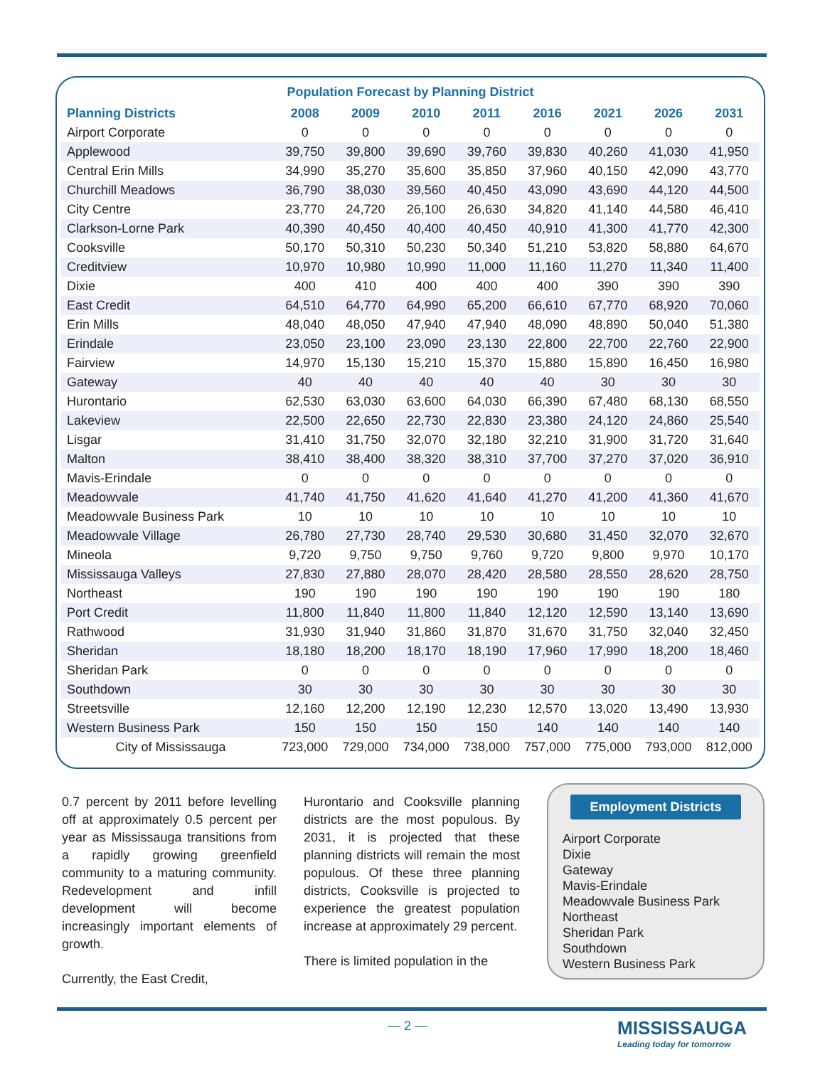Population Forecast by Planning District
| Planning Districts | 2008 | 2009 | 2010 | 2011 | 2016 | 2021 | 2026 | 2031 |
| --- | --- | --- | --- | --- | --- | --- | --- | --- |
| Airport Corporate | 0 | 0 | 0 | 0 | 0 | 0 | 0 | 0 |
| Applewood | 39,750 | 39,800 | 39,690 | 39,760 | 39,830 | 40,260 | 41,030 | 41,950 |
| Central Erin Mills | 34,990 | 35,270 | 35,600 | 35,850 | 37,960 | 40,150 | 42,090 | 43,770 |
| Churchill Meadows | 36,790 | 38,030 | 39,560 | 40,450 | 43,090 | 43,690 | 44,120 | 44,500 |
| City Centre | 23,770 | 24,720 | 26,100 | 26,630 | 34,820 | 41,140 | 44,580 | 46,410 |
| Clarkson-Lorne Park | 40,390 | 40,450 | 40,400 | 40,450 | 40,910 | 41,300 | 41,770 | 42,300 |
| Cooksville | 50,170 | 50,310 | 50,230 | 50,340 | 51,210 | 53,820 | 58,880 | 64,670 |
| Creditview | 10,970 | 10,980 | 10,990 | 11,000 | 11,160 | 11,270 | 11,340 | 11,400 |
| Dixie | 400 | 410 | 400 | 400 | 400 | 390 | 390 | 390 |
| East Credit | 64,510 | 64,770 | 64,990 | 65,200 | 66,610 | 67,770 | 68,920 | 70,060 |
| Erin Mills | 48,040 | 48,050 | 47,940 | 47,940 | 48,090 | 48,890 | 50,040 | 51,380 |
| Erindale | 23,050 | 23,100 | 23,090 | 23,130 | 22,800 | 22,700 | 22,760 | 22,900 |
| Fairview | 14,970 | 15,130 | 15,210 | 15,370 | 15,880 | 15,890 | 16,450 | 16,980 |
| Gateway | 40 | 40 | 40 | 40 | 40 | 30 | 30 | 30 |
| Hurontario | 62,530 | 63,030 | 63,600 | 64,030 | 66,390 | 67,480 | 68,130 | 68,550 |
| Lakeview | 22,500 | 22,650 | 22,730 | 22,830 | 23,380 | 24,120 | 24,860 | 25,540 |
| Lisgar | 31,410 | 31,750 | 32,070 | 32,180 | 32,210 | 31,900 | 31,720 | 31,640 |
| Malton | 38,410 | 38,400 | 38,320 | 38,310 | 37,700 | 37,270 | 37,020 | 36,910 |
| Mavis-Erindale | 0 | 0 | 0 | 0 | 0 | 0 | 0 | 0 |
| Meadowvale | 41,740 | 41,750 | 41,620 | 41,640 | 41,270 | 41,200 | 41,360 | 41,670 |
| Meadowvale Business Park | 10 | 10 | 10 | 10 | 10 | 10 | 10 | 10 |
| Meadowvale Village | 26,780 | 27,730 | 28,740 | 29,530 | 30,680 | 31,450 | 32,070 | 32,670 |
| Mineola | 9,720 | 9,750 | 9,750 | 9,760 | 9,720 | 9,800 | 9,970 | 10,170 |
| Mississauga Valleys | 27,830 | 27,880 | 28,070 | 28,420 | 28,580 | 28,550 | 28,620 | 28,750 |
| Northeast | 190 | 190 | 190 | 190 | 190 | 190 | 190 | 180 |
| Port Credit | 11,800 | 11,840 | 11,800 | 11,840 | 12,120 | 12,590 | 13,140 | 13,690 |
| Rathwood | 31,930 | 31,940 | 31,860 | 31,870 | 31,670 | 31,750 | 32,040 | 32,450 |
| Sheridan | 18,180 | 18,200 | 18,170 | 18,190 | 17,960 | 17,990 | 18,200 | 18,460 |
| Sheridan Park | 0 | 0 | 0 | 0 | 0 | 0 | 0 | 0 |
| Southdown | 30 | 30 | 30 | 30 | 30 | 30 | 30 | 30 |
| Streetsville | 12,160 | 12,200 | 12,190 | 12,230 | 12,570 | 13,020 | 13,490 | 13,930 |
| Western Business Park | 150 | 150 | 150 | 150 | 140 | 140 | 140 | 140 |
| City of Mississauga | 723,000 | 729,000 | 734,000 | 738,000 | 757,000 | 775,000 | 793,000 | 812,000 |
0.7 percent by 2011 before levelling off at approximately 0.5 percent per year as Mississauga transitions from a rapidly growing greenfield community to a maturing community. Redevelopment and infill development will become increasingly important elements of growth.
Currently, the East Credit,
Hurontario and Cooksville planning districts are the most populous. By 2031, it is projected that these planning districts will remain the most populous. Of these three planning districts, Cooksville is projected to experience the greatest population increase at approximately 29 percent.
There is limited population in the
Employment Districts
Airport Corporate
Dixie
Gateway
Mavis-Erindale
Meadowvale Business Park
Northeast
Sheridan Park
Southdown
Western Business Park
— 2 —
MISSISSAUGA
Leading today for tomorrow